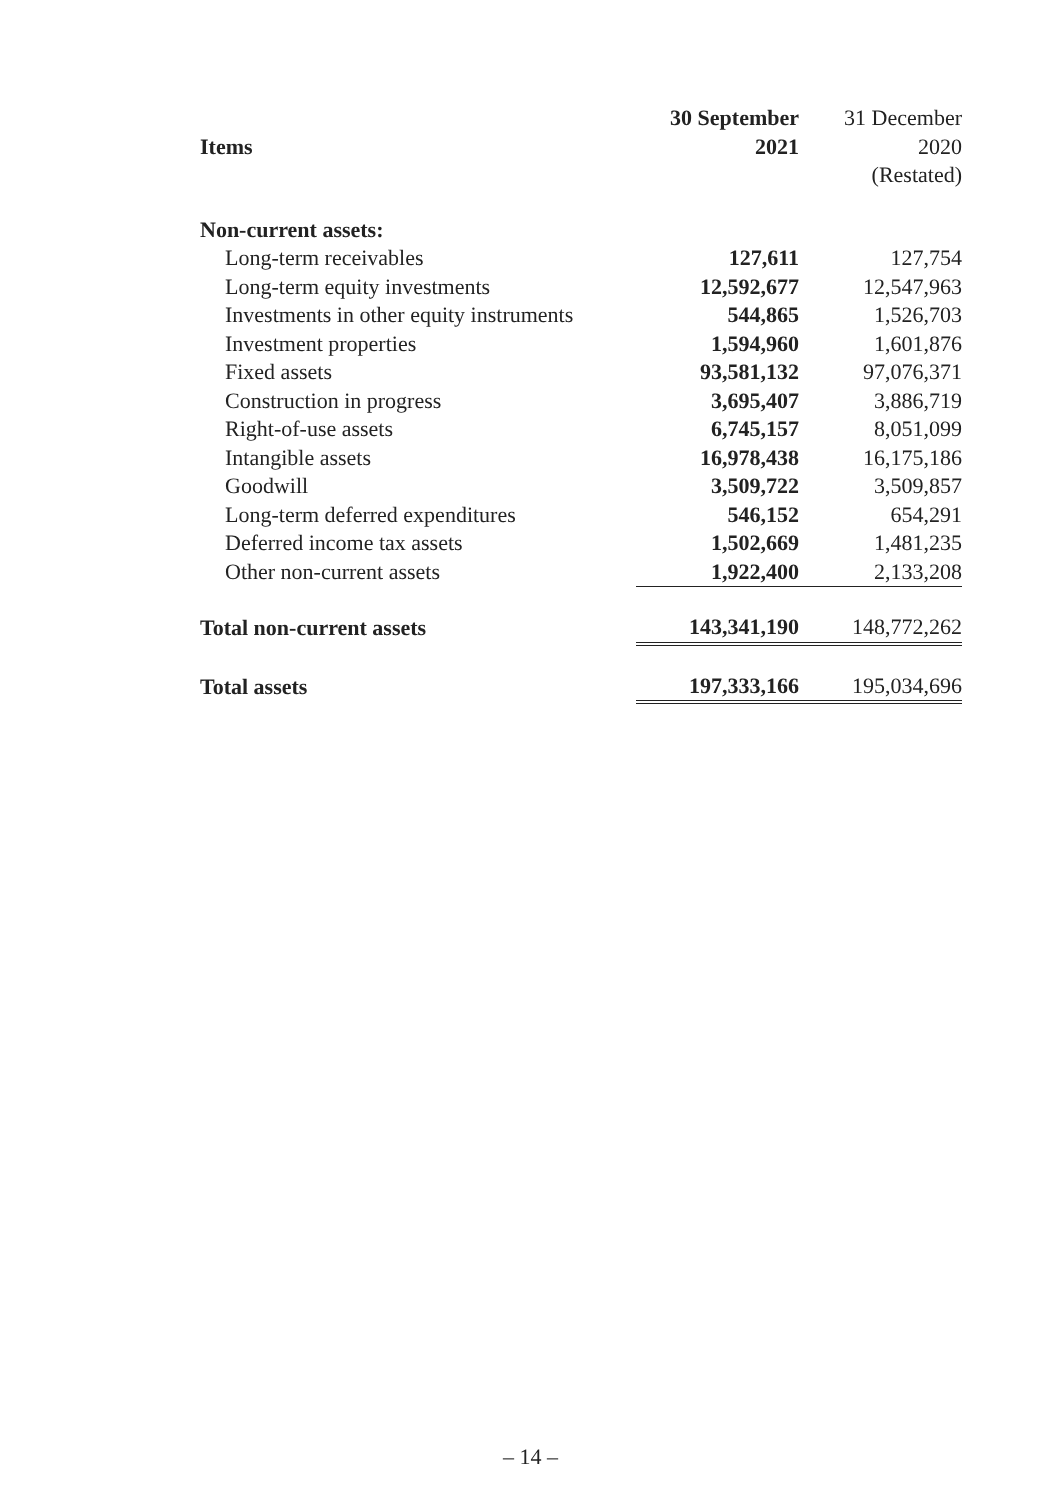| | 30 September | 31 December |
| --- | --- | --- |
| Items | 2021 | 2020 |
| | | (Restated) |
| Non-current assets: | | |
| Long-term receivables | 127,611 | 127,754 |
| Long-term equity investments | 12,592,677 | 12,547,963 |
| Investments in other equity instruments | 544,865 | 1,526,703 |
| Investment properties | 1,594,960 | 1,601,876 |
| Fixed assets | 93,581,132 | 97,076,371 |
| Construction in progress | 3,695,407 | 3,886,719 |
| Right-of-use assets | 6,745,157 | 8,051,099 |
| Intangible assets | 16,978,438 | 16,175,186 |
| Goodwill | 3,509,722 | 3,509,857 |
| Long-term deferred expenditures | 546,152 | 654,291 |
| Deferred income tax assets | 1,502,669 | 1,481,235 |
| Other non-current assets | 1,922,400 | 2,133,208 |
| Total non-current assets | 143,341,190 | 148,772,262 |
| Total assets | 197,333,166 | 195,034,696 |
– 14 –